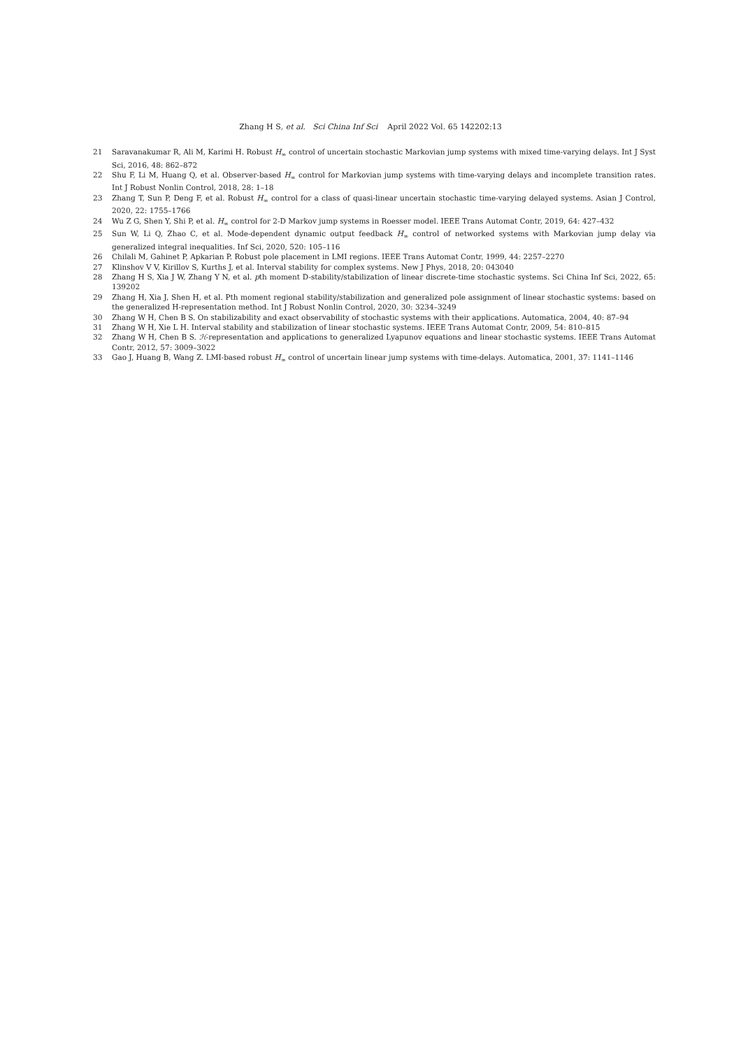Zhang H S, et al. Sci China Inf Sci April 2022 Vol. 65 142202:13
21 Saravanakumar R, Ali M, Karimi H. Robust H<sub>∞</sub> control of uncertain stochastic Markovian jump systems with mixed time-varying delays. Int J Syst Sci, 2016, 48: 862–872
22 Shu F, Li M, Huang Q, et al. Observer-based H<sub>∞</sub> control for Markovian jump systems with time-varying delays and incomplete transition rates. Int J Robust Nonlin Control, 2018, 28: 1–18
23 Zhang T, Sun P, Deng F, et al. Robust H<sub>∞</sub> control for a class of quasi-linear uncertain stochastic time-varying delayed systems. Asian J Control, 2020, 22: 1755–1766
24 Wu Z G, Shen Y, Shi P, et al. H<sub>∞</sub> control for 2-D Markov jump systems in Roesser model. IEEE Trans Automat Contr, 2019, 64: 427–432
25 Sun W, Li Q, Zhao C, et al. Mode-dependent dynamic output feedback H<sub>∞</sub> control of networked systems with Markovian jump delay via generalized integral inequalities. Inf Sci, 2020, 520: 105–116
26 Chilali M, Gahinet P, Apkarian P. Robust pole placement in LMI regions. IEEE Trans Automat Contr, 1999, 44: 2257–2270
27 Klinshov V V, Kirillov S, Kurths J, et al. Interval stability for complex systems. New J Phys, 2018, 20: 043040
28 Zhang H S, Xia J W, Zhang Y N, et al. pth moment D-stability/stabilization of linear discrete-time stochastic systems. Sci China Inf Sci, 2022, 65: 139202
29 Zhang H, Xia J, Shen H, et al. Pth moment regional stability/stabilization and generalized pole assignment of linear stochastic systems: based on the generalized H-representation method. Int J Robust Nonlin Control, 2020, 30: 3234–3249
30 Zhang W H, Chen B S. On stabilizability and exact observability of stochastic systems with their applications. Automatica, 2004, 40: 87–94
31 Zhang W H, Xie L H. Interval stability and stabilization of linear stochastic systems. IEEE Trans Automat Contr, 2009, 54: 810–815
32 Zhang W H, Chen B S. ℋ-representation and applications to generalized Lyapunov equations and linear stochastic systems. IEEE Trans Automat Contr, 2012, 57: 3009–3022
33 Gao J, Huang B, Wang Z. LMI-based robust H<sub>∞</sub> control of uncertain linear jump systems with time-delays. Automatica, 2001, 37: 1141–1146